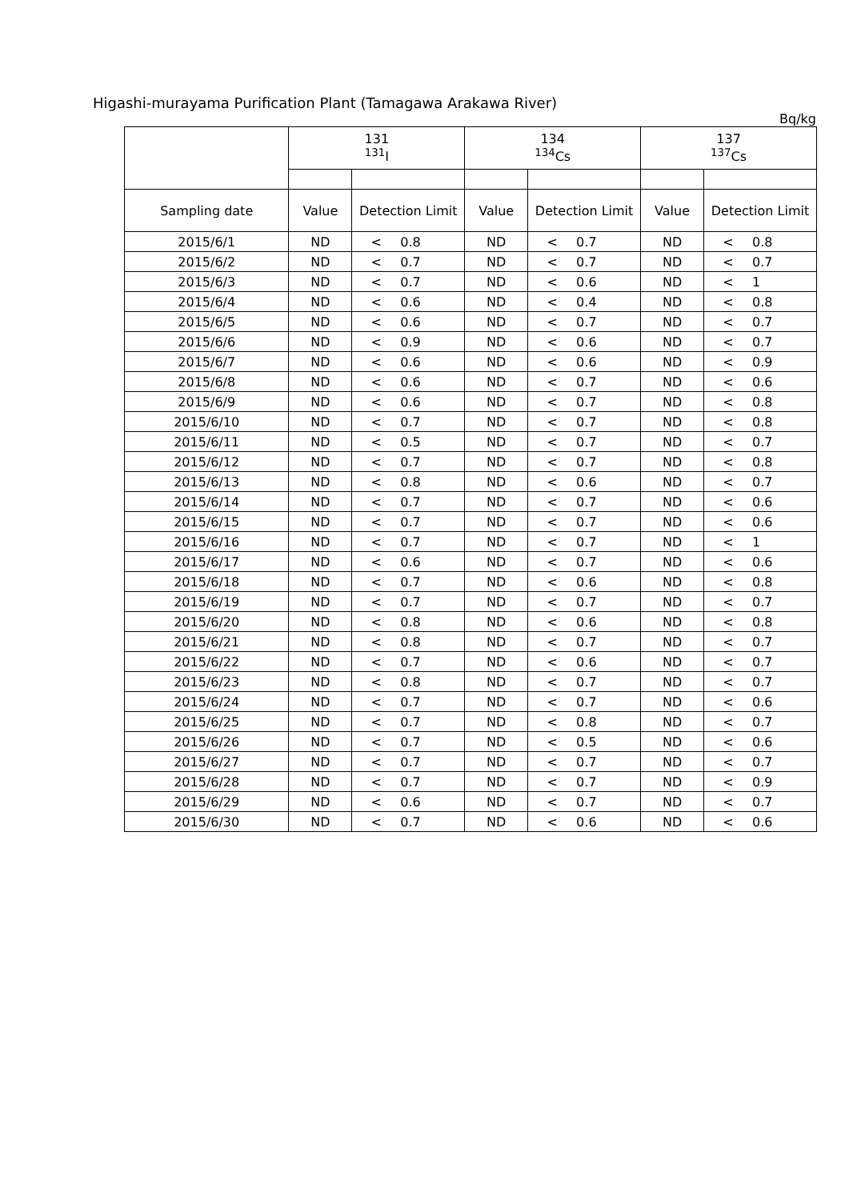Higashi-murayama Purification Plant (Tamagawa Arakawa River)
Bq/kg
| | 131 <sup>131</sup>I | | | 134 <sup>134</sup>Cs | | | 137 <sup>137</sup>Cs | | |
| --- | --- | --- | --- | --- | --- | --- | --- | --- | --- |
| Sampling date | Value | Detection Limit | | Value | Detection Limit | | Value | Detection Limit | |
| 2015/6/1 | ND | < | 0.8 | ND | < | 0.7 | ND | < | 0.8 |
| 2015/6/2 | ND | < | 0.7 | ND | < | 0.7 | ND | < | 0.7 |
| 2015/6/3 | ND | < | 0.7 | ND | < | 0.6 | ND | < | 1 |
| 2015/6/4 | ND | < | 0.6 | ND | < | 0.4 | ND | < | 0.8 |
| 2015/6/5 | ND | < | 0.6 | ND | < | 0.7 | ND | < | 0.7 |
| 2015/6/6 | ND | < | 0.9 | ND | < | 0.6 | ND | < | 0.7 |
| 2015/6/7 | ND | < | 0.6 | ND | < | 0.6 | ND | < | 0.9 |
| 2015/6/8 | ND | < | 0.6 | ND | < | 0.7 | ND | < | 0.6 |
| 2015/6/9 | ND | < | 0.6 | ND | < | 0.7 | ND | < | 0.8 |
| 2015/6/10 | ND | < | 0.7 | ND | < | 0.7 | ND | < | 0.8 |
| 2015/6/11 | ND | < | 0.5 | ND | < | 0.7 | ND | < | 0.7 |
| 2015/6/12 | ND | < | 0.7 | ND | < | 0.7 | ND | < | 0.8 |
| 2015/6/13 | ND | < | 0.8 | ND | < | 0.6 | ND | < | 0.7 |
| 2015/6/14 | ND | < | 0.7 | ND | < | 0.7 | ND | < | 0.6 |
| 2015/6/15 | ND | < | 0.7 | ND | < | 0.7 | ND | < | 0.6 |
| 2015/6/16 | ND | < | 0.7 | ND | < | 0.7 | ND | < | 1 |
| 2015/6/17 | ND | < | 0.6 | ND | < | 0.7 | ND | < | 0.6 |
| 2015/6/18 | ND | < | 0.7 | ND | < | 0.6 | ND | < | 0.8 |
| 2015/6/19 | ND | < | 0.7 | ND | < | 0.7 | ND | < | 0.7 |
| 2015/6/20 | ND | < | 0.8 | ND | < | 0.6 | ND | < | 0.8 |
| 2015/6/21 | ND | < | 0.8 | ND | < | 0.7 | ND | < | 0.7 |
| 2015/6/22 | ND | < | 0.7 | ND | < | 0.6 | ND | < | 0.7 |
| 2015/6/23 | ND | < | 0.8 | ND | < | 0.7 | ND | < | 0.7 |
| 2015/6/24 | ND | < | 0.7 | ND | < | 0.7 | ND | < | 0.6 |
| 2015/6/25 | ND | < | 0.7 | ND | < | 0.8 | ND | < | 0.7 |
| 2015/6/26 | ND | < | 0.7 | ND | < | 0.5 | ND | < | 0.6 |
| 2015/6/27 | ND | < | 0.7 | ND | < | 0.7 | ND | < | 0.7 |
| 2015/6/28 | ND | < | 0.7 | ND | < | 0.7 | ND | < | 0.9 |
| 2015/6/29 | ND | < | 0.6 | ND | < | 0.7 | ND | < | 0.7 |
| 2015/6/30 | ND | < | 0.7 | ND | < | 0.6 | ND | < | 0.6 |